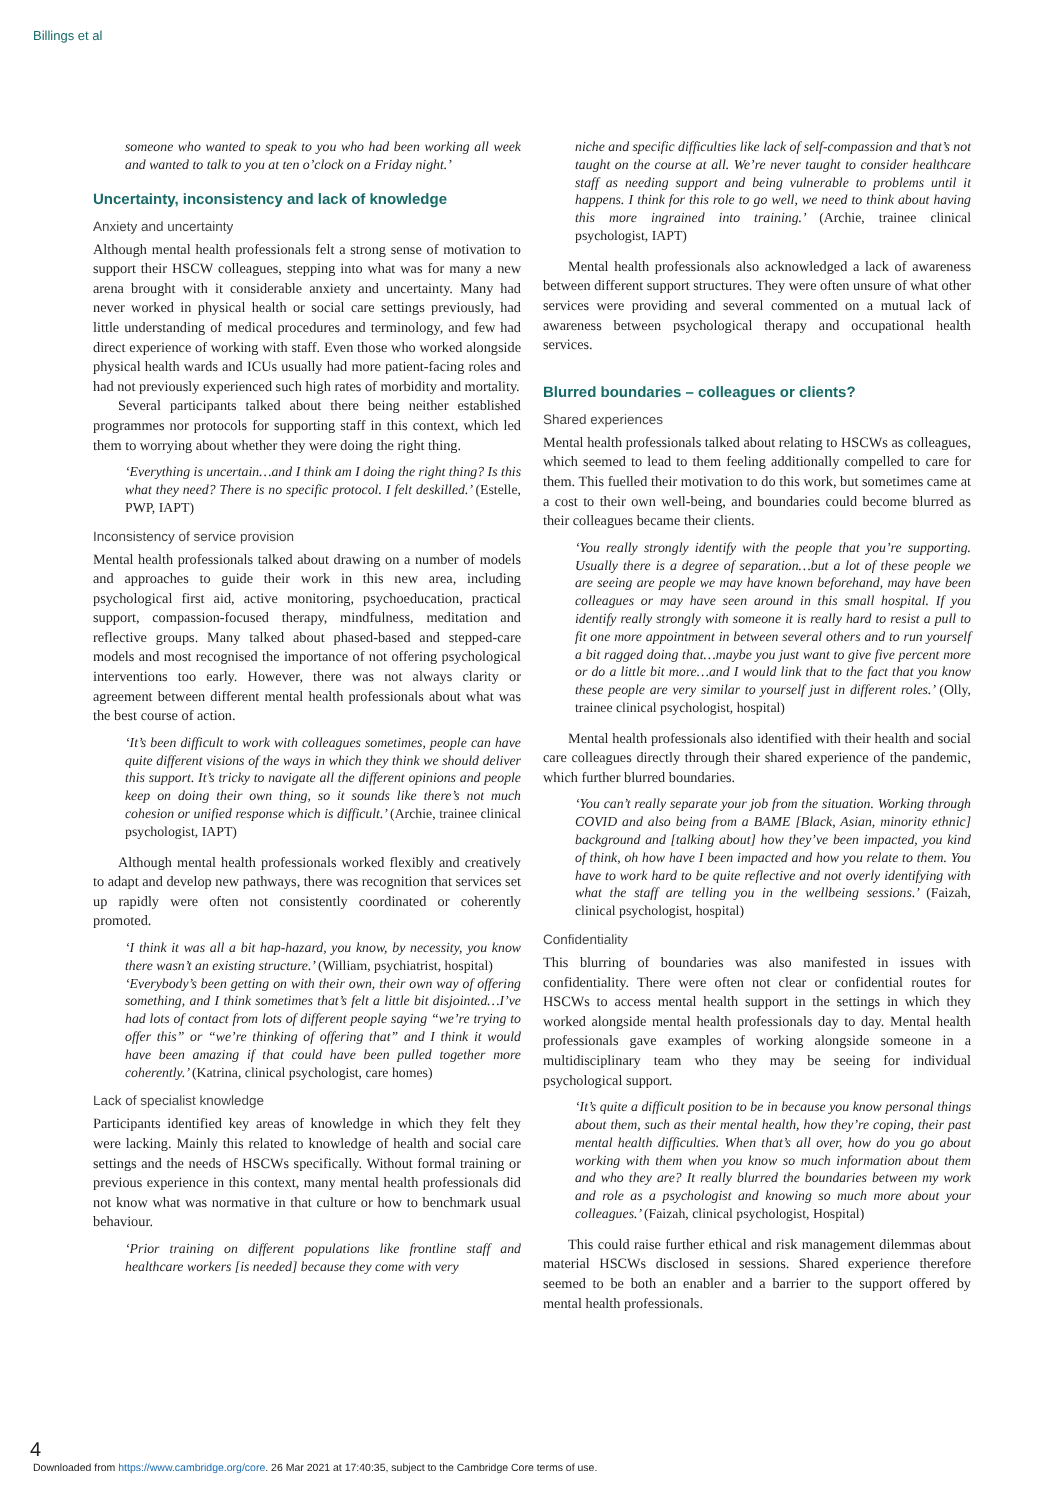Billings et al
someone who wanted to speak to you who had been working all week and wanted to talk to you at ten o’clock on a Friday night.’
Uncertainty, inconsistency and lack of knowledge
Anxiety and uncertainty
Although mental health professionals felt a strong sense of motivation to support their HSCW colleagues, stepping into what was for many a new arena brought with it considerable anxiety and uncertainty. Many had never worked in physical health or social care settings previously, had little understanding of medical procedures and terminology, and few had direct experience of working with staff. Even those who worked alongside physical health wards and ICUs usually had more patient-facing roles and had not previously experienced such high rates of morbidity and mortality.
Several participants talked about there being neither established programmes nor protocols for supporting staff in this context, which led them to worrying about whether they were doing the right thing.
‘Everything is uncertain…and I think am I doing the right thing? Is this what they need? There is no specific protocol. I felt deskilled.’ (Estelle, PWP, IAPT)
Inconsistency of service provision
Mental health professionals talked about drawing on a number of models and approaches to guide their work in this new area, including psychological first aid, active monitoring, psychoeducation, practical support, compassion-focused therapy, mindfulness, meditation and reflective groups. Many talked about phased-based and stepped-care models and most recognised the importance of not offering psychological interventions too early. However, there was not always clarity or agreement between different mental health professionals about what was the best course of action.
‘It’s been difficult to work with colleagues sometimes, people can have quite different visions of the ways in which they think we should deliver this support. It’s tricky to navigate all the different opinions and people keep on doing their own thing, so it sounds like there’s not much cohesion or unified response which is difficult.’ (Archie, trainee clinical psychologist, IAPT)
Although mental health professionals worked flexibly and creatively to adapt and develop new pathways, there was recognition that services set up rapidly were often not consistently coordinated or coherently promoted.
‘I think it was all a bit hap-hazard, you know, by necessity, you know there wasn’t an existing structure.’ (William, psychiatrist, hospital)
‘Everybody’s been getting on with their own, their own way of offering something, and I think sometimes that’s felt a little bit disjointed…I’ve had lots of contact from lots of different people saying “we’re trying to offer this” or “we’re thinking of offering that” and I think it would have been amazing if that could have been pulled together more coherently.’ (Katrina, clinical psychologist, care homes)
Lack of specialist knowledge
Participants identified key areas of knowledge in which they felt they were lacking. Mainly this related to knowledge of health and social care settings and the needs of HSCWs specifically. Without formal training or previous experience in this context, many mental health professionals did not know what was normative in that culture or how to benchmark usual behaviour.
‘Prior training on different populations like frontline staff and healthcare workers [is needed] because they come with very
niche and specific difficulties like lack of self-compassion and that’s not taught on the course at all. We’re never taught to consider healthcare staff as needing support and being vulnerable to problems until it happens. I think for this role to go well, we need to think about having this more ingrained into training.’ (Archie, trainee clinical psychologist, IAPT)
Mental health professionals also acknowledged a lack of awareness between different support structures. They were often unsure of what other services were providing and several commented on a mutual lack of awareness between psychological therapy and occupational health services.
Blurred boundaries – colleagues or clients?
Shared experiences
Mental health professionals talked about relating to HSCWs as colleagues, which seemed to lead to them feeling additionally compelled to care for them. This fuelled their motivation to do this work, but sometimes came at a cost to their own well-being, and boundaries could become blurred as their colleagues became their clients.
‘You really strongly identify with the people that you’re supporting. Usually there is a degree of separation…but a lot of these people we are seeing are people we may have known beforehand, may have been colleagues or may have seen around in this small hospital. If you identify really strongly with someone it is really hard to resist a pull to fit one more appointment in between several others and to run yourself a bit ragged doing that…maybe you just want to give five percent more or do a little bit more…and I would link that to the fact that you know these people are very similar to yourself just in different roles.’ (Olly, trainee clinical psychologist, hospital)
Mental health professionals also identified with their health and social care colleagues directly through their shared experience of the pandemic, which further blurred boundaries.
‘You can’t really separate your job from the situation. Working through COVID and also being from a BAME [Black, Asian, minority ethnic] background and [talking about] how they’ve been impacted, you kind of think, oh how have I been impacted and how you relate to them. You have to work hard to be quite reflective and not overly identifying with what the staff are telling you in the wellbeing sessions.’ (Faizah, clinical psychologist, hospital)
Confidentiality
This blurring of boundaries was also manifested in issues with confidentiality. There were often not clear or confidential routes for HSCWs to access mental health support in the settings in which they worked alongside mental health professionals day to day. Mental health professionals gave examples of working alongside someone in a multidisciplinary team who they may be seeing for individual psychological support.
‘It’s quite a difficult position to be in because you know personal things about them, such as their mental health, how they’re coping, their past mental health difficulties. When that’s all over, how do you go about working with them when you know so much information about them and who they are? It really blurred the boundaries between my work and role as a psychologist and knowing so much more about your colleagues.’ (Faizah, clinical psychologist, Hospital)
This could raise further ethical and risk management dilemmas about material HSCWs disclosed in sessions. Shared experience therefore seemed to be both an enabler and a barrier to the support offered by mental health professionals.
4
Downloaded from https://www.cambridge.org/core. 26 Mar 2021 at 17:40:35, subject to the Cambridge Core terms of use.